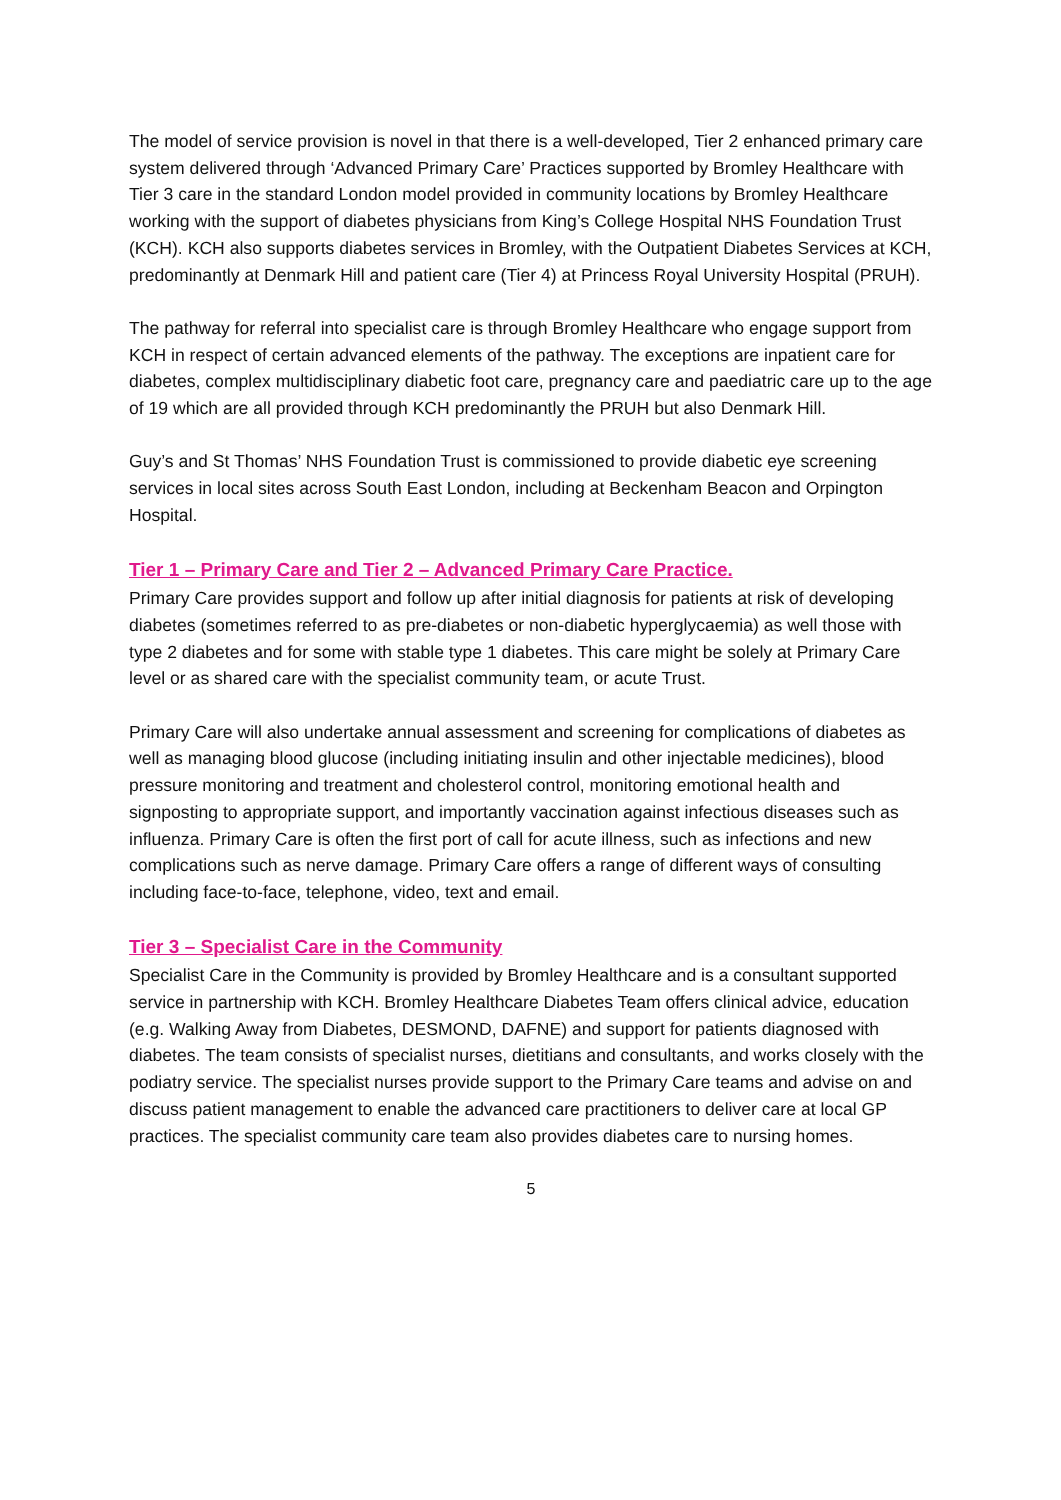The model of service provision is novel in that there is a well-developed, Tier 2 enhanced primary care system delivered through ‘Advanced Primary Care’ Practices supported by Bromley Healthcare with Tier 3 care in the standard London model provided in community locations by Bromley Healthcare working with the support of diabetes physicians from King’s College Hospital NHS Foundation Trust (KCH). KCH also supports diabetes services in Bromley, with the Outpatient Diabetes Services at KCH, predominantly at Denmark Hill and patient care (Tier 4) at Princess Royal University Hospital (PRUH).
The pathway for referral into specialist care is through Bromley Healthcare who engage support from KCH in respect of certain advanced elements of the pathway. The exceptions are inpatient care for diabetes, complex multidisciplinary diabetic foot care, pregnancy care and paediatric care up to the age of 19 which are all provided through KCH predominantly the PRUH but also Denmark Hill.
Guy’s and St Thomas’ NHS Foundation Trust is commissioned to provide diabetic eye screening services in local sites across South East London, including at Beckenham Beacon and Orpington Hospital.
Tier 1 – Primary Care and Tier 2 – Advanced Primary Care Practice.
Primary Care provides support and follow up after initial diagnosis for patients at risk of developing diabetes (sometimes referred to as pre-diabetes or non-diabetic hyperglycaemia) as well those with type 2 diabetes and for some with stable type 1 diabetes. This care might be solely at Primary Care level or as shared care with the specialist community team, or acute Trust.
Primary Care will also undertake annual assessment and screening for complications of diabetes as well as managing blood glucose (including initiating insulin and other injectable medicines), blood pressure monitoring and treatment and cholesterol control, monitoring emotional health and signposting to appropriate support, and importantly vaccination against infectious diseases such as influenza. Primary Care is often the first port of call for acute illness, such as infections and new complications such as nerve damage. Primary Care offers a range of different ways of consulting including face-to-face, telephone, video, text and email.
Tier 3 – Specialist Care in the Community
Specialist Care in the Community is provided by Bromley Healthcare and is a consultant supported service in partnership with KCH. Bromley Healthcare Diabetes Team offers clinical advice, education (e.g. Walking Away from Diabetes, DESMOND, DAFNE) and support for patients diagnosed with diabetes. The team consists of specialist nurses, dietitians and consultants, and works closely with the podiatry service. The specialist nurses provide support to the Primary Care teams and advise on and discuss patient management to enable the advanced care practitioners to deliver care at local GP practices. The specialist community care team also provides diabetes care to nursing homes.
5